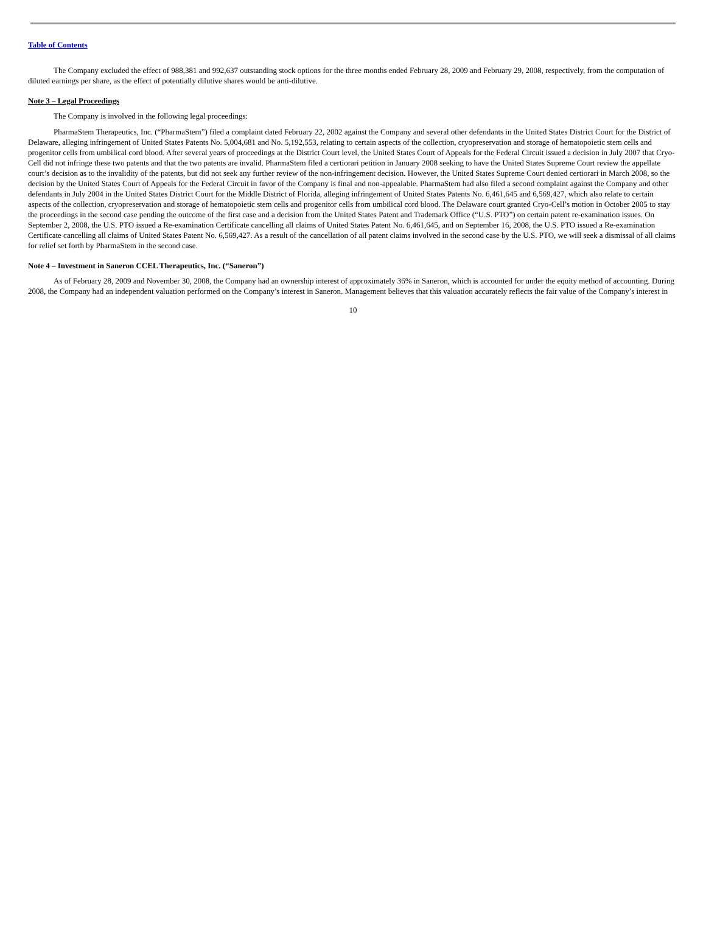Table of Contents
The Company excluded the effect of 988,381 and 992,637 outstanding stock options for the three months ended February 28, 2009 and February 29, 2008, respectively, from the computation of diluted earnings per share, as the effect of potentially dilutive shares would be anti-dilutive.
Note 3 – Legal Proceedings
The Company is involved in the following legal proceedings:
PharmaStem Therapeutics, Inc. (“PharmaStem”) filed a complaint dated February 22, 2002 against the Company and several other defendants in the United States District Court for the District of Delaware, alleging infringement of United States Patents No. 5,004,681 and No. 5,192,553, relating to certain aspects of the collection, cryopreservation and storage of hematopoietic stem cells and progenitor cells from umbilical cord blood. After several years of proceedings at the District Court level, the United States Court of Appeals for the Federal Circuit issued a decision in July 2007 that Cryo-Cell did not infringe these two patents and that the two patents are invalid. PharmaStem filed a certiorari petition in January 2008 seeking to have the United States Supreme Court review the appellate court’s decision as to the invalidity of the patents, but did not seek any further review of the non-infringement decision. However, the United States Supreme Court denied certiorari in March 2008, so the decision by the United States Court of Appeals for the Federal Circuit in favor of the Company is final and non-appealable. PharmaStem had also filed a second complaint against the Company and other defendants in July 2004 in the United States District Court for the Middle District of Florida, alleging infringement of United States Patents No. 6,461,645 and 6,569,427, which also relate to certain aspects of the collection, cryopreservation and storage of hematopoietic stem cells and progenitor cells from umbilical cord blood. The Delaware court granted Cryo-Cell’s motion in October 2005 to stay the proceedings in the second case pending the outcome of the first case and a decision from the United States Patent and Trademark Office (“U.S. PTO”) on certain patent re-examination issues. On September 2, 2008, the U.S. PTO issued a Re-examination Certificate cancelling all claims of United States Patent No. 6,461,645, and on September 16, 2008, the U.S. PTO issued a Re-examination Certificate cancelling all claims of United States Patent No. 6,569,427. As a result of the cancellation of all patent claims involved in the second case by the U.S. PTO, we will seek a dismissal of all claims for relief set forth by PharmaStem in the second case.
Note 4 – Investment in Saneron CCEL Therapeutics, Inc. (“Saneron”)
As of February 28, 2009 and November 30, 2008, the Company had an ownership interest of approximately 36% in Saneron, which is accounted for under the equity method of accounting. During 2008, the Company had an independent valuation performed on the Company’s interest in Saneron. Management believes that this valuation accurately reflects the fair value of the Company’s interest in
10